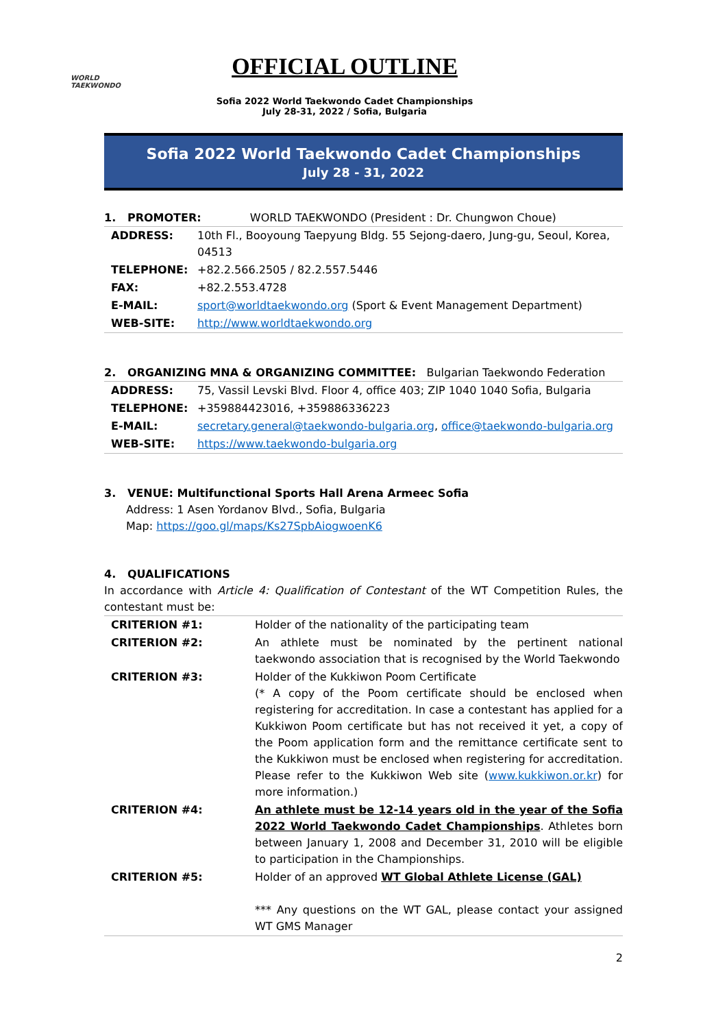WORLD
TAEKWONDO
OFFICIAL OUTLINE
Sofia 2022 World Taekwondo Cadet Championships
July 28-31, 2022 / Sofia, Bulgaria
Sofia 2022 World Taekwondo Cadet Championships
July 28 - 31, 2022
1. PROMOTER: WORLD TAEKWONDO (President : Dr. Chungwon Choue)
| ADDRESS: | 10th Fl., Booyoung Taepyung Bldg. 55 Sejong-daero, Jung-gu, Seoul, Korea, 04513 |
| TELEPHONE: | +82.2.566.2505 / 82.2.557.5446 |
| FAX: | +82.2.553.4728 |
| E-MAIL: | sport@worldtaekwondo.org (Sport & Event Management Department) |
| WEB-SITE: | http://www.worldtaekwondo.org |
2. ORGANIZING MNA & ORGANIZING COMMITTEE: Bulgarian Taekwondo Federation
| ADDRESS: | 75, Vassil Levski Blvd. Floor 4, office 403; ZIP 1040 1040 Sofia, Bulgaria |
| TELEPHONE: | +359884423016, +359886336223 |
| E-MAIL: | secretary.general@taekwondo-bulgaria.org , office@taekwondo-bulgaria.org |
| WEB-SITE: | https://www.taekwondo-bulgaria.org |
3. VENUE: Multifunctional Sports Hall Arena Armeec Sofia
Address: 1 Asen Yordanov Blvd., Sofia, Bulgaria
Map: https://goo.gl/maps/Ks27SpbAiogwoenK6
4. QUALIFICATIONS
In accordance with Article 4: Qualification of Contestant of the WT Competition Rules, the contestant must be:
| CRITERION #1: | Holder of the nationality of the participating team |
| CRITERION #2: | An athlete must be nominated by the pertinent national taekwondo association that is recognised by the World Taekwondo |
| CRITERION #3: | Holder of the Kukkiwon Poom Certificate (* A copy of the Poom certificate should be enclosed when registering for accreditation. In case a contestant has applied for a Kukkiwon Poom certificate but has not received it yet, a copy of the Poom application form and the remittance certificate sent to the Kukkiwon must be enclosed when registering for accreditation. Please refer to the Kukkiwon Web site ( www.kukkiwon.or.kr ) for more information.) |
| CRITERION #4: | An athlete must be 12-14 years old in the year of the Sofia 2022 World Taekwondo Cadet Championships . Athletes born between January 1, 2008 and December 31, 2010 will be eligible to participation in the Championships. |
| CRITERION #5: | Holder of an approved WT Global Athlete License (GAL) *** Any questions on the WT GAL, please contact your assigned WT GMS Manager |
2